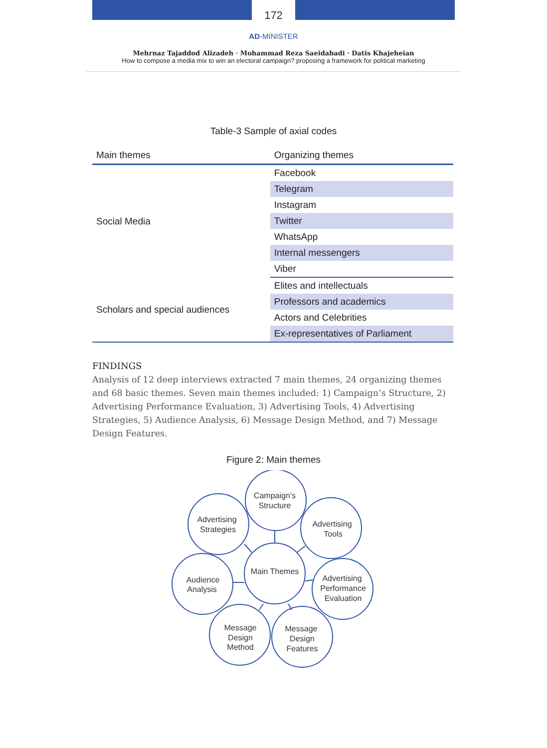172
AD-MINISTER
Mehrnaz Tajaddod Alizadeh · Mohammad Reza Saeidabadi · Datis Khajeheian
How to compose a media mix to win an electoral campaign? proposing a framework for political marketing
Table-3 Sample of axial codes
| Main themes | Organizing themes |
| --- | --- |
| Social Media | Facebook |
| | Telegram |
| | Instagram |
| | Twitter |
| | WhatsApp |
| | Internal messengers |
| | Viber |
| Scholars and special audiences | Elites and intellectuals |
| | Professors and academics |
| | Actors and Celebrities |
| | Ex-representatives of Parliament |
FINDINGS
Analysis of 12 deep interviews extracted 7 main themes, 24 organizing themes and 68 basic themes. Seven main themes included: 1) Campaign’s Structure, 2) Advertising Performance Evaluation, 3) Advertising Tools, 4) Advertising Strategies, 5) Audience Analysis, 6) Message Design Method, and 7) Message Design Features.
Figure 2: Main themes
Campaign’s
Structure
Advertising
Strategies
Advertising
Tools
Main Themes
Audience
Analysis
Advertising
Performance
Evaluation
Message
Design
Method
Message
Design
Features